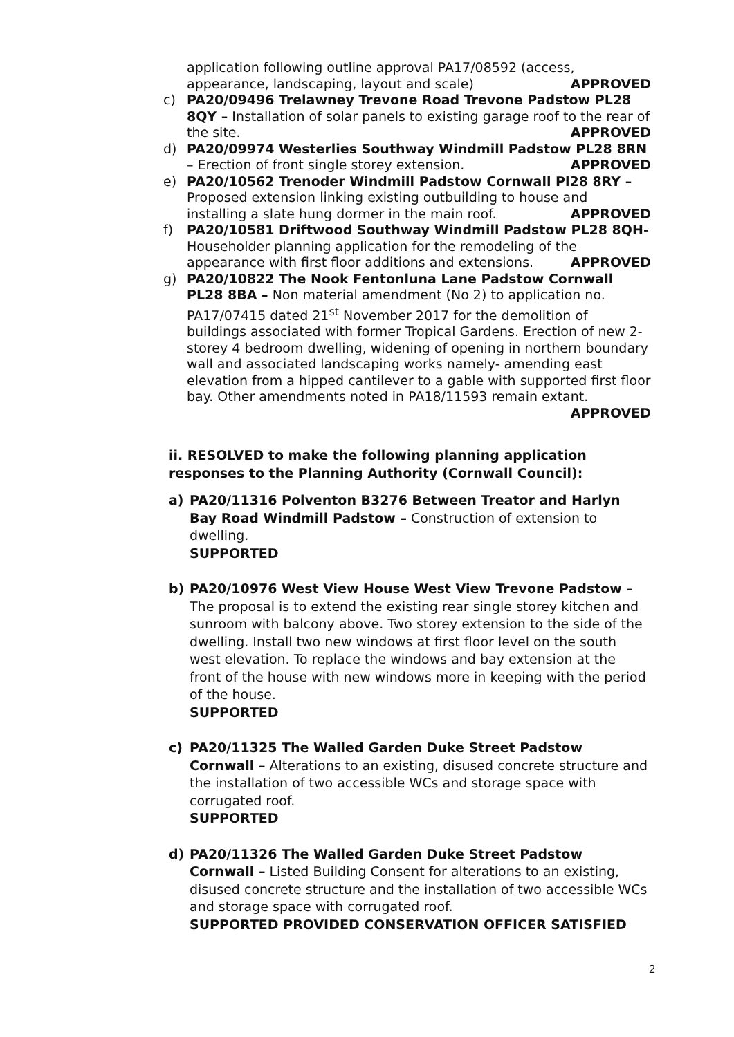application following outline approval PA17/08592 (access, appearance, landscaping, layout and scale) APPROVED
c) PA20/09496 Trelawney Trevone Road Trevone Padstow PL28 8QY – Installation of solar panels to existing garage roof to the rear of the site. APPROVED
d) PA20/09974 Westerlies Southway Windmill Padstow PL28 8RN – Erection of front single storey extension. APPROVED
e) PA20/10562 Trenoder Windmill Padstow Cornwall Pl28 8RY – Proposed extension linking existing outbuilding to house and installing a slate hung dormer in the main roof. APPROVED
f) PA20/10581 Driftwood Southway Windmill Padstow PL28 8QH- Householder planning application for the remodeling of the appearance with first floor additions and extensions. APPROVED
g) PA20/10822 The Nook Fentonluna Lane Padstow Cornwall PL28 8BA – Non material amendment (No 2) to application no. PA17/07415 dated 21<sup>st</sup> November 2017 for the demolition of buildings associated with former Tropical Gardens. Erection of new 2-storey 4 bedroom dwelling, widening of opening in northern boundary wall and associated landscaping works namely- amending east elevation from a hipped cantilever to a gable with supported first floor bay. Other amendments noted in PA18/11593 remain extant. APPROVED
ii. RESOLVED to make the following planning application responses to the Planning Authority (Cornwall Council):
a) PA20/11316 Polventon B3276 Between Treator and Harlyn Bay Road Windmill Padstow – Construction of extension to dwelling.
SUPPORTED
b) PA20/10976 West View House West View Trevone Padstow – The proposal is to extend the existing rear single storey kitchen and sunroom with balcony above. Two storey extension to the side of the dwelling. Install two new windows at first floor level on the south west elevation. To replace the windows and bay extension at the front of the house with new windows more in keeping with the period of the house.
SUPPORTED
c) PA20/11325 The Walled Garden Duke Street Padstow Cornwall – Alterations to an existing, disused concrete structure and the installation of two accessible WCs and storage space with corrugated roof.
SUPPORTED
d) PA20/11326 The Walled Garden Duke Street Padstow Cornwall – Listed Building Consent for alterations to an existing, disused concrete structure and the installation of two accessible WCs and storage space with corrugated roof.
SUPPORTED PROVIDED CONSERVATION OFFICER SATISFIED
2